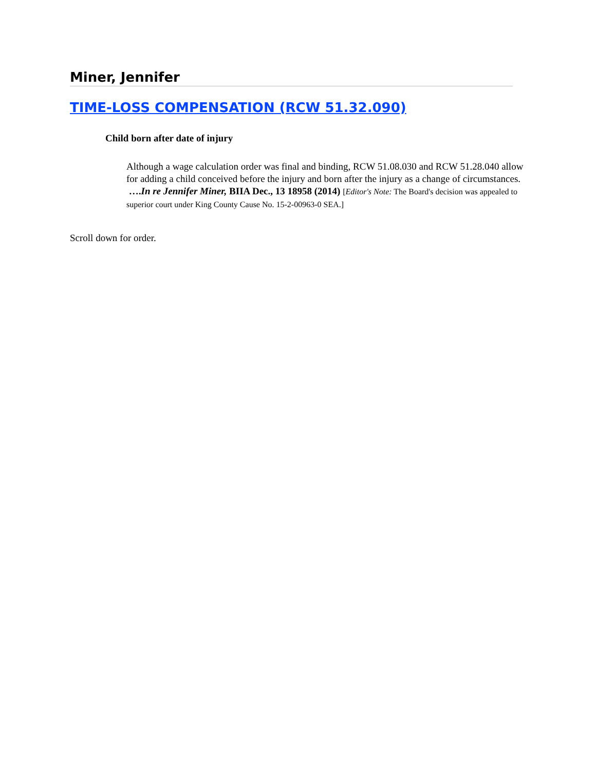Miner, Jennifer
TIME-LOSS COMPENSATION (RCW 51.32.090)
Child born after date of injury
Although a wage calculation order was final and binding, RCW 51.08.030 and RCW 51.28.040 allow for adding a child conceived before the injury and born after the injury as a change of circumstances. ….In re Jennifer Miner, BIIA Dec., 13 18958 (2014) [Editor's Note: The Board's decision was appealed to superior court under King County Cause No. 15-2-00963-0 SEA.]
Scroll down for order.